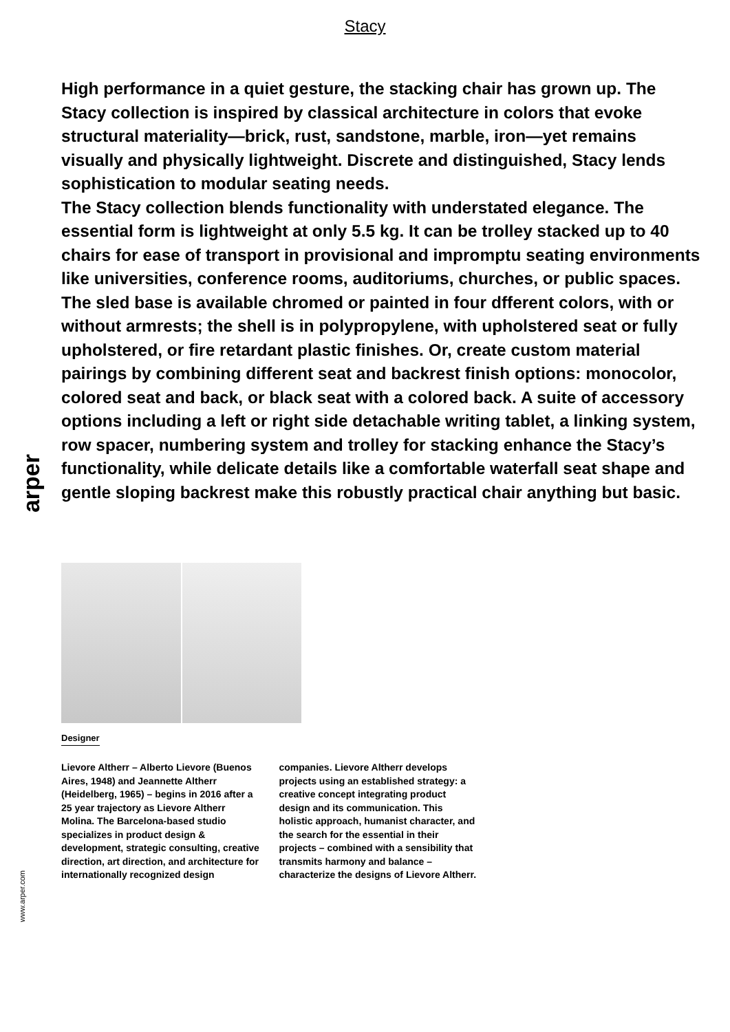Stacy
High performance in a quiet gesture, the stacking chair has grown up. The Stacy collection is inspired by classical architecture in colors that evoke structural materiality—brick, rust, sandstone, marble, iron—yet remains visually and physically lightweight. Discrete and distinguished, Stacy lends sophistication to modular seating needs.
The Stacy collection blends functionality with understated elegance. The essential form is lightweight at only 5.5 kg. It can be trolley stacked up to 40 chairs for ease of transport in provisional and impromptu seating environments like universities, conference rooms, auditoriums, churches, or public spaces.
The sled base is available chromed or painted in four dfferent colors, with or without armrests; the shell is in polypropylene, with upholstered seat or fully upholstered, or fire retardant plastic finishes. Or, create custom material pairings by combining different seat and backrest finish options: monocolor, colored seat and back, or black seat with a colored back. A suite of accessory options including a left or right side detachable writing tablet, a linking system, row spacer, numbering system and trolley for stacking enhance the Stacy’s functionality, while delicate details like a comfortable waterfall seat shape and gentle sloping backrest make this robustly practical chair anything but basic.
Designer
Lievore Altherr – Alberto Lievore (Buenos Aires, 1948) and Jeannette Altherr (Heidelberg, 1965) – begins in 2016 after a 25 year trajectory as Lievore Altherr Molina. The Barcelona-based studio specializes in product design & development, strategic consulting, creative direction, art direction, and architecture for internationally recognized design companies. Lievore Altherr develops projects using an established strategy: a creative concept integrating product design and its communication. This holistic approach, humanist character, and the search for the essential in their projects – combined with a sensibility that transmits harmony and balance – characterize the designs of Lievore Altherr.
arper
www.arper.com